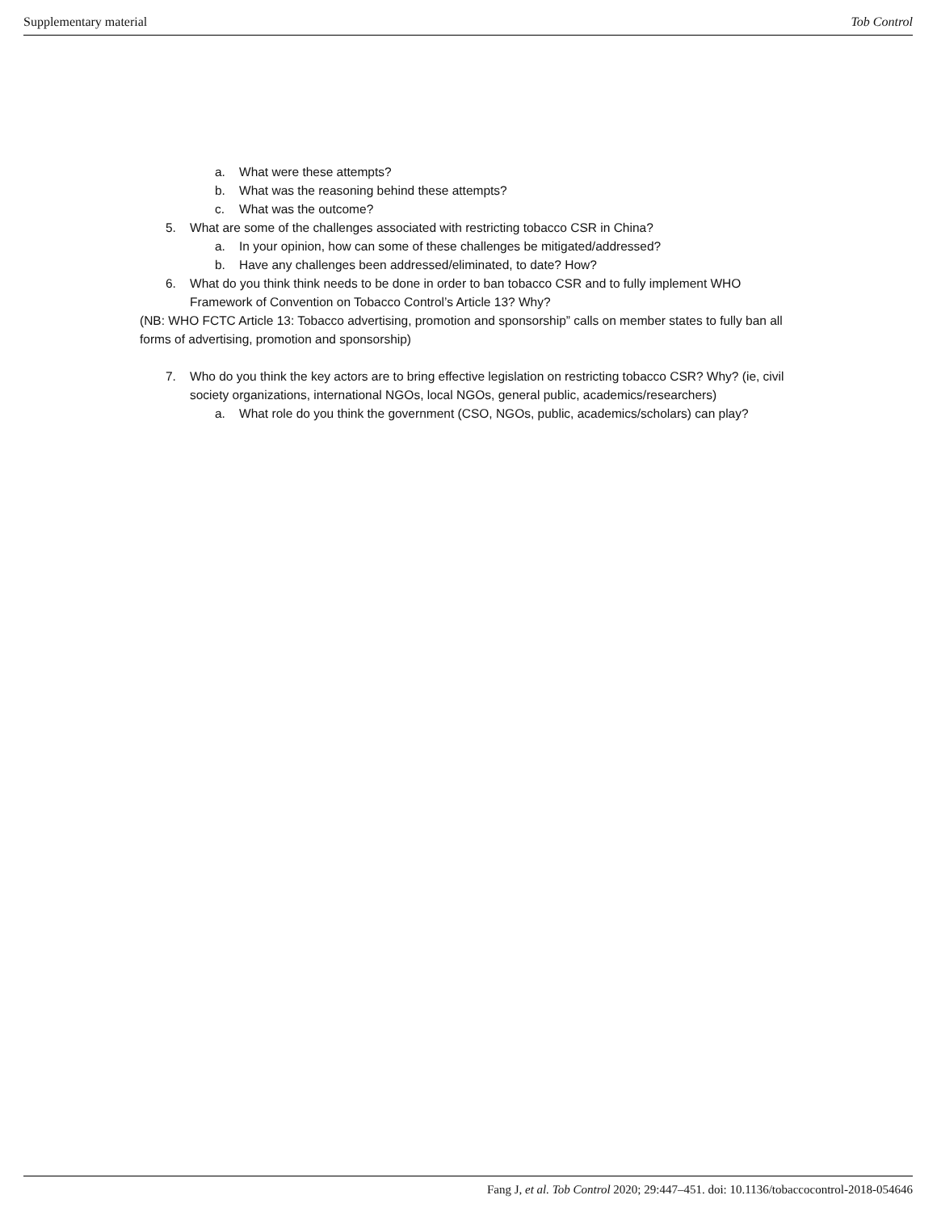Supplementary material Tob Control
a. What were these attempts?
b. What was the reasoning behind these attempts?
c. What was the outcome?
5. What are some of the challenges associated with restricting tobacco CSR in China?
a. In your opinion, how can some of these challenges be mitigated/addressed?
b. Have any challenges been addressed/eliminated, to date? How?
6. What do you think think needs to be done in order to ban tobacco CSR and to fully implement WHO Framework of Convention on Tobacco Control’s Article 13? Why?
(NB: WHO FCTC Article 13: Tobacco advertising, promotion and sponsorship” calls on member states to fully ban all forms of advertising, promotion and sponsorship)
7. Who do you think the key actors are to bring effective legislation on restricting tobacco CSR? Why? (ie, civil society organizations, international NGOs, local NGOs, general public, academics/researchers)
a. What role do you think the government (CSO, NGOs, public, academics/scholars) can play?
Fang J, et al. Tob Control 2020; 29:447–451. doi: 10.1136/tobaccocontrol-2018-054646